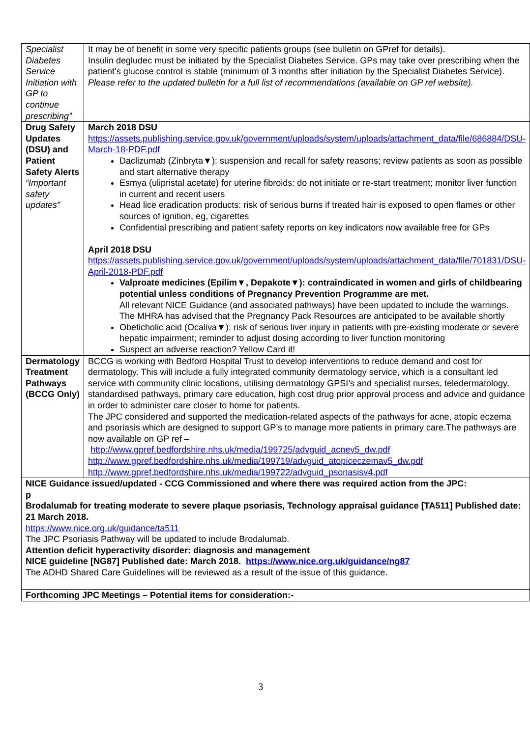| Specialist Diabetes Service Initiation with GP to continue prescribing” | It may be of benefit in some very specific patients groups (see bulletin on GPref for details). Insulin degludec must be initiated by the Specialist Diabetes Service. GPs may take over prescribing when the patient’s glucose control is stable (minimum of 3 months after initiation by the Specialist Diabetes Service). Please refer to the updated bulletin for a full list of recommendations (available on GP ref website). |
| Drug Safety Updates (DSU) and Patient Safety Alerts “Important safety updates” | March 2018 DSU https://assets.publishing.service.gov.uk/government/uploads/system/uploads/attachment_data/file/686884/DSU-March-18-PDF.pdf Daclizumab (Zinbryta▼): suspension and recall for safety reasons; review patients as soon as possible and start alternative therapy Esmya (ulipristal acetate) for uterine fibroids: do not initiate or re-start treatment; monitor liver function in current and recent users Head lice eradication products: risk of serious burns if treated hair is exposed to open flames or other sources of ignition, eg, cigarettes Confidential prescribing and patient safety reports on key indicators now available free for GPs April 2018 DSU https://assets.publishing.service.gov.uk/government/uploads/system/uploads/attachment_data/file/701831/DSU-April-2018-PDF.pdf Valproate medicines (Epilim▼, Depakote▼): contraindicated in women and girls of childbearing potential unless conditions of Pregnancy Prevention Programme are met. All relevant NICE Guidance (and associated pathways) have been updated to include the warnings. The MHRA has advised that the Pregnancy Pack Resources are anticipated to be available shortly Obeticholic acid (Ocaliva▼): risk of serious liver injury in patients with pre-existing moderate or severe hepatic impairment; reminder to adjust dosing according to liver function monitoring Suspect an adverse reaction? Yellow Card it! |
| Dermatology Treatment Pathways (BCCG Only) | BCCG is working with Bedford Hospital Trust to develop interventions to reduce demand and cost for dermatology. This will include a fully integrated community dermatology service, which is a consultant led service with community clinic locations, utilising dermatology GPSI’s and specialist nurses, teledermatology, standardised pathways, primary care education, high cost drug prior approval process and advice and guidance in order to administer care closer to home for patients. The JPC considered and supported the medication-related aspects of the pathways for acne, atopic eczema and psoriasis which are designed to support GP’s to manage more patients in primary care.The pathways are now available on GP ref – http://www.gpref.bedfordshire.nhs.uk/media/199725/advguid_acnev5_dw.pdf http://www.gpref.bedfordshire.nhs.uk/media/199719/advguid_atopiceczemav5_dw.pdf http://www.gpref.bedfordshire.nhs.uk/media/199722/advguid_psoriasisv4.pdf |
| NICE Guidance issued/updated - CCG Commissioned and where there was required action from the JPC: p Brodalumab for treating moderate to severe plaque psoriasis, Technology appraisal guidance [TA511] Published date: 21 March 2018. https://www.nice.org.uk/guidance/ta511 The JPC Psoriasis Pathway will be updated to include Brodalumab. Attention deficit hyperactivity disorder: diagnosis and management NICE guideline [NG87] Published date: March 2018. https://www.nice.org.uk/guidance/ng87 The ADHD Shared Care Guidelines will be reviewed as a result of the issue of this guidance. | |
| Forthcoming JPC Meetings – Potential items for consideration:- | |
3